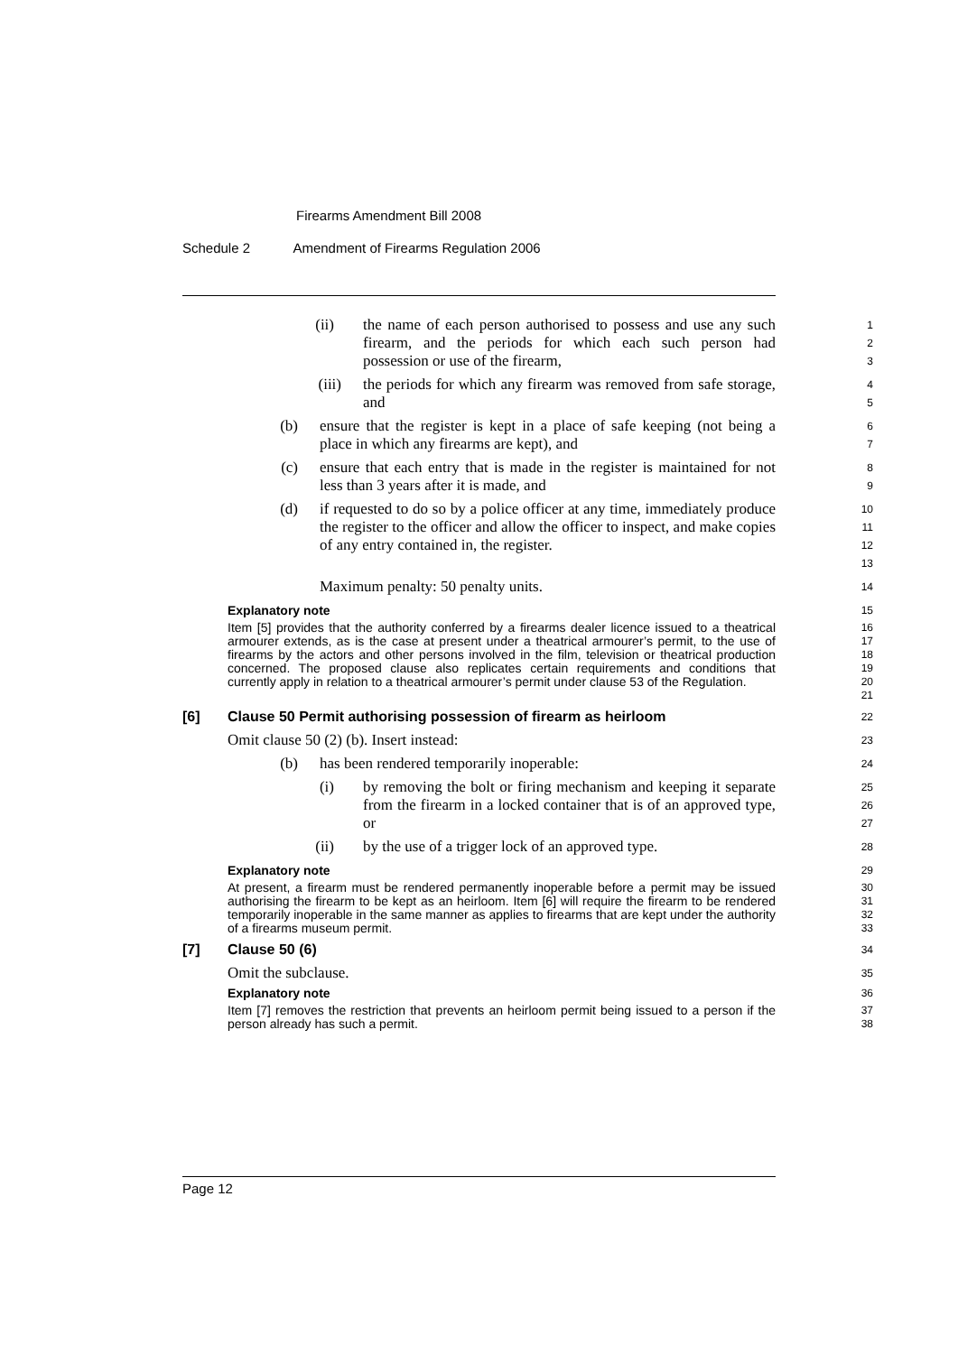Firearms Amendment Bill 2008
Schedule 2 Amendment of Firearms Regulation 2006
(ii) the name of each person authorised to possess and use any such firearm, and the periods for which each such person had possession or use of the firearm,
1
2
3
(iii) the periods for which any firearm was removed from safe storage, and
4
5
(b) ensure that the register is kept in a place of safe keeping (not being a place in which any firearms are kept), and
6
7
(c) ensure that each entry that is made in the register is maintained for not less than 3 years after it is made, and
8
9
(d) if requested to do so by a police officer at any time, immediately produce the register to the officer and allow the officer to inspect, and make copies of any entry contained in, the register.
10
11
12
13
Maximum penalty: 50 penalty units.
14
Explanatory note
15
Item [5] provides that the authority conferred by a firearms dealer licence issued to a theatrical armourer extends, as is the case at present under a theatrical armourer’s permit, to the use of firearms by the actors and other persons involved in the film, television or theatrical production concerned. The proposed clause also replicates certain requirements and conditions that currently apply in relation to a theatrical armourer’s permit under clause 53 of the Regulation.
16
17
18
19
20
21
[6] Clause 50 Permit authorising possession of firearm as heirloom
22
Omit clause 50 (2) (b). Insert instead:
23
(b) has been rendered temporarily inoperable:
24
(i) by removing the bolt or firing mechanism and keeping it separate from the firearm in a locked container that is of an approved type, or
25
26
27
(ii) by the use of a trigger lock of an approved type.
28
Explanatory note
29
At present, a firearm must be rendered permanently inoperable before a permit may be issued authorising the firearm to be kept as an heirloom. Item [6] will require the firearm to be rendered temporarily inoperable in the same manner as applies to firearms that are kept under the authority of a firearms museum permit.
30
31
32
33
[7] Clause 50 (6)
34
Omit the subclause.
35
Explanatory note
36
Item [7] removes the restriction that prevents an heirloom permit being issued to a person if the person already has such a permit.
37
38
Page 12